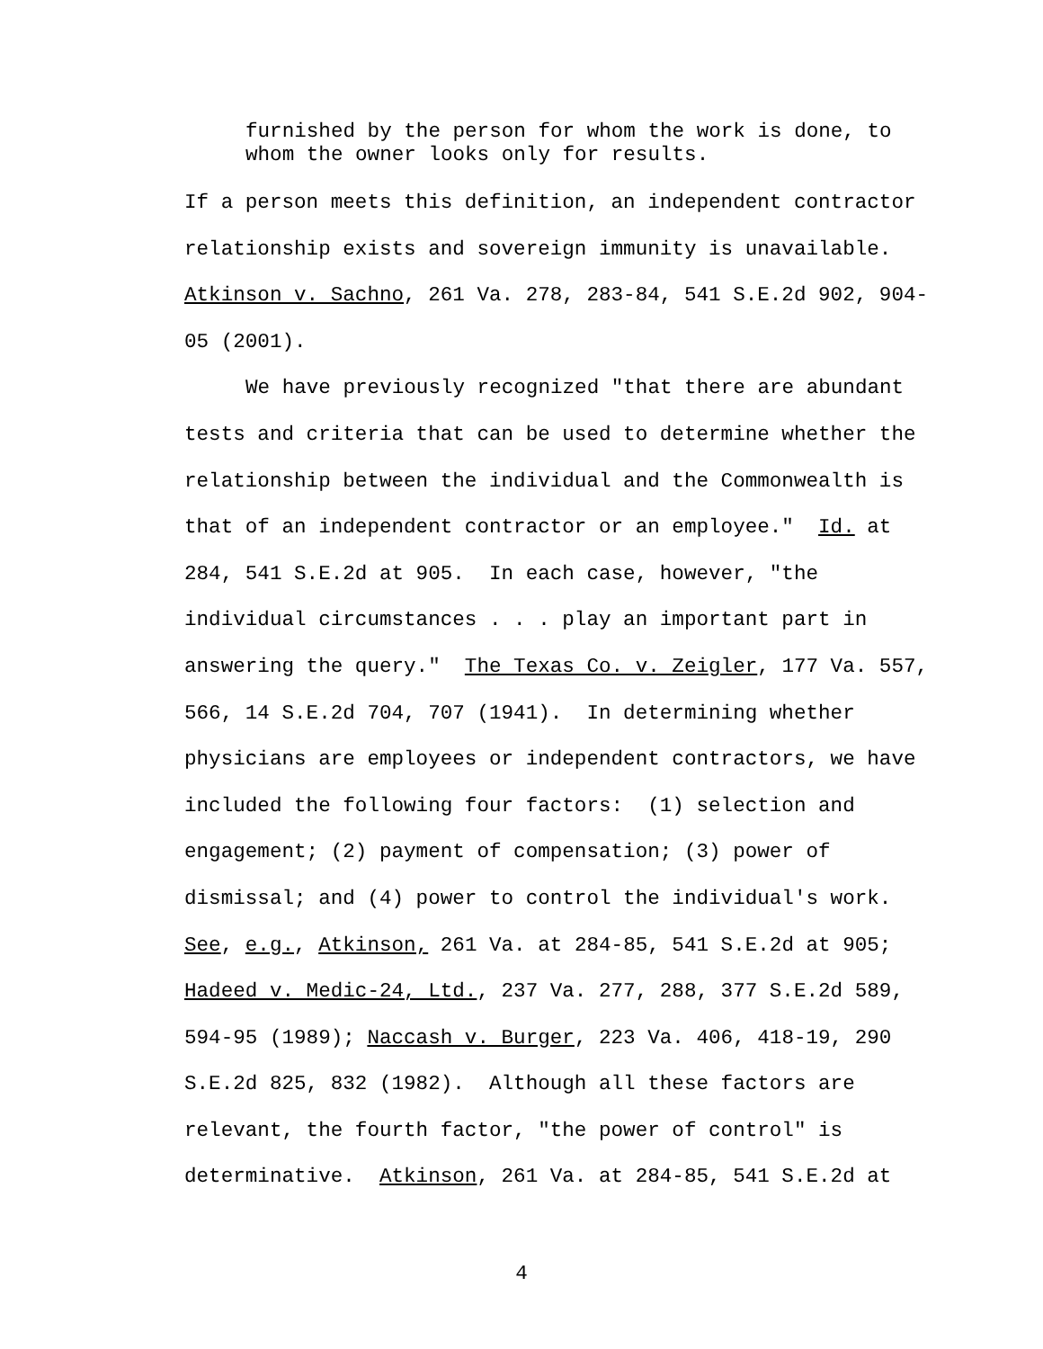furnished by the person for whom the work is done, to
whom the owner looks only for results.
If a person meets this definition, an independent contractor relationship exists and sovereign immunity is unavailable. Atkinson v. Sachno, 261 Va. 278, 283-84, 541 S.E.2d 902, 904-05 (2001).
We have previously recognized "that there are abundant tests and criteria that can be used to determine whether the relationship between the individual and the Commonwealth is that of an independent contractor or an employee." Id. at 284, 541 S.E.2d at 905. In each case, however, "the individual circumstances . . . play an important part in answering the query." The Texas Co. v. Zeigler, 177 Va. 557, 566, 14 S.E.2d 704, 707 (1941). In determining whether physicians are employees or independent contractors, we have included the following four factors: (1) selection and engagement; (2) payment of compensation; (3) power of dismissal; and (4) power to control the individual's work. See, e.g., Atkinson, 261 Va. at 284-85, 541 S.E.2d at 905; Hadeed v. Medic-24, Ltd., 237 Va. 277, 288, 377 S.E.2d 589, 594-95 (1989); Naccash v. Burger, 223 Va. 406, 418-19, 290 S.E.2d 825, 832 (1982). Although all these factors are relevant, the fourth factor, "the power of control" is determinative. Atkinson, 261 Va. at 284-85, 541 S.E.2d at
4